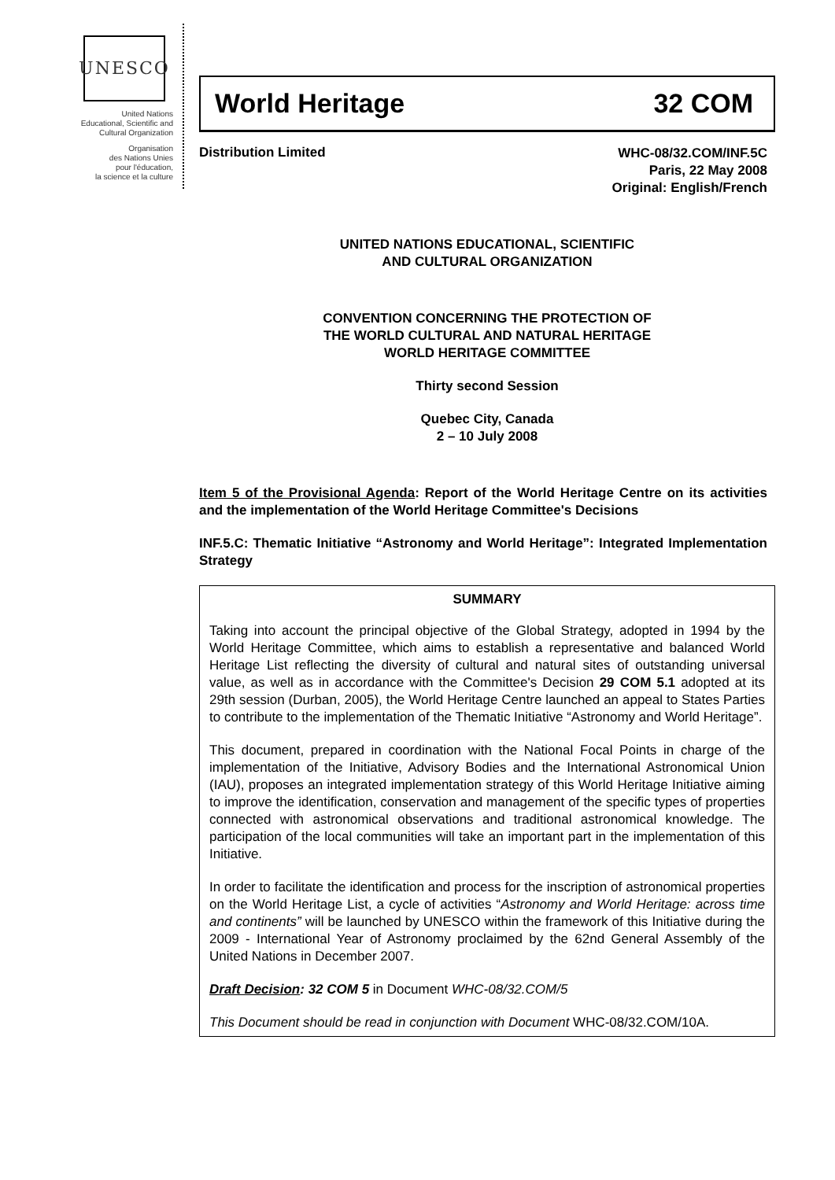UNESCO
United Nations
Educational, Scientific and
Cultural Organization
Organisation
des Nations Unies
pour l'éducation,
la science et la culture
World Heritage 32 COM
Distribution Limited
WHC-08/32.COM/INF.5C
Paris, 22 May 2008
Original: English/French
UNITED NATIONS EDUCATIONAL, SCIENTIFIC
AND CULTURAL ORGANIZATION
CONVENTION CONCERNING THE PROTECTION OF
THE WORLD CULTURAL AND NATURAL HERITAGE
WORLD HERITAGE COMMITTEE
Thirty second Session
Quebec City, Canada
2 – 10 July 2008
Item 5 of the Provisional Agenda: Report of the World Heritage Centre on its activities and the implementation of the World Heritage Committee's Decisions
INF.5.C: Thematic Initiative “Astronomy and World Heritage”: Integrated Implementation Strategy
SUMMARY
Taking into account the principal objective of the Global Strategy, adopted in 1994 by the World Heritage Committee, which aims to establish a representative and balanced World Heritage List reflecting the diversity of cultural and natural sites of outstanding universal value, as well as in accordance with the Committee's Decision 29 COM 5.1 adopted at its 29th session (Durban, 2005), the World Heritage Centre launched an appeal to States Parties to contribute to the implementation of the Thematic Initiative “Astronomy and World Heritage”.
This document, prepared in coordination with the National Focal Points in charge of the implementation of the Initiative, Advisory Bodies and the International Astronomical Union (IAU), proposes an integrated implementation strategy of this World Heritage Initiative aiming to improve the identification, conservation and management of the specific types of properties connected with astronomical observations and traditional astronomical knowledge. The participation of the local communities will take an important part in the implementation of this Initiative.
In order to facilitate the identification and process for the inscription of astronomical properties on the World Heritage List, a cycle of activities “Astronomy and World Heritage: across time and continents” will be launched by UNESCO within the framework of this Initiative during the 2009 - International Year of Astronomy proclaimed by the 62nd General Assembly of the United Nations in December 2007.
Draft Decision: 32 COM 5 in Document WHC-08/32.COM/5
This Document should be read in conjunction with Document WHC-08/32.COM/10A.